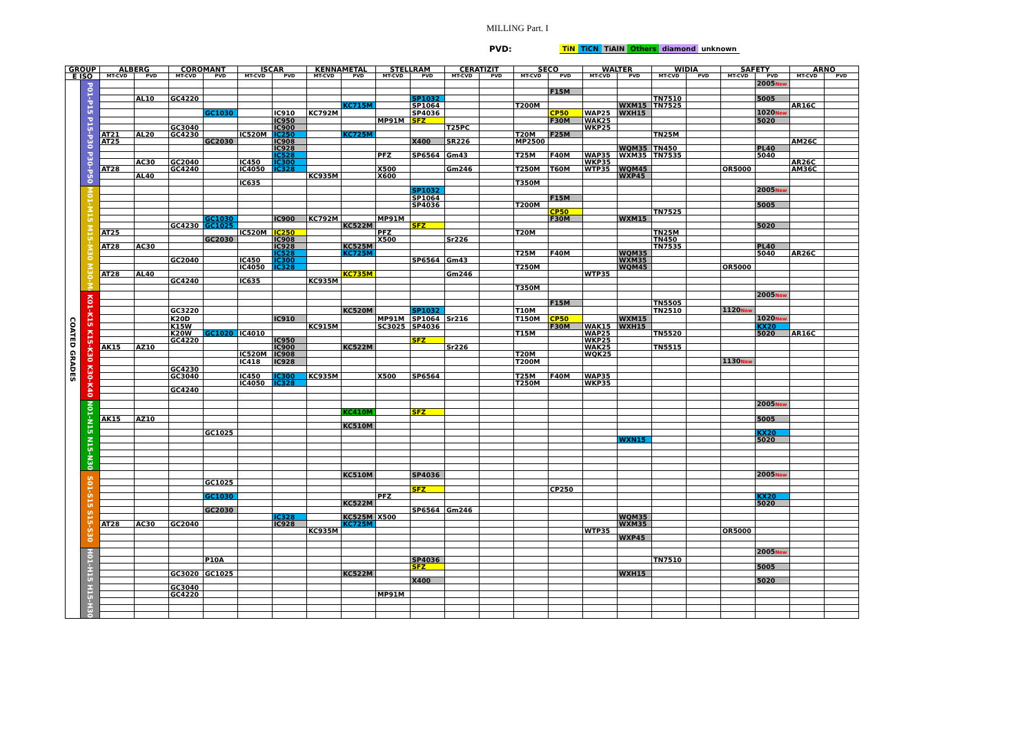MILLING Part. I
PVD: TiN TiCN TiAlN Others diamond unknown
| GROUP | | ALBERG | | COROMANT | | ISCAR | | KENNAMETAL | | STELLRAM | | CERATIZIT | | SECO | | WALTER | | WIDIA | | SAFETY | | ARNO | |
| --- | --- | --- | --- | --- | --- | --- | --- | --- | --- | --- | --- | --- | --- | --- | --- | --- | --- | --- | --- | --- | --- | --- | --- |
| E ISO | | MT-CVD | PVD | MT-CVD | PVD | MT-CVD | PVD | MT-CVD | PVD | MT-CVD | PVD | MT-CVD | PVD | MT-CVD | PVD | MT-CVD | PVD | MT-CVD | PVD | MT-CVD | PVD | MT-CVD | PVD |
| COATED GRADES | P01-P15 P15-P30 P30-P50 | | | | | | | | | | | | | | | | | | | | 2005 New | | |
| | | | | | | | | | | | | | | | F15M | | | | | | | | |
| | | | AL10 | GC4220 | | | | | | | SP1032 | | | | | | | TN7510 | | | 5005 | | |
| | | | | | | | | | KC715M | | SP1064 | | | T200M | | | WXM15 | TN7525 | | | | AR16C | |
| | | | | | GC1030 | | IC910 | KC792M | | | SP4036 | | | | CP50 | WAP25 | WXH15 | | | | 1020 New | | |
| | | | | | | | IC950 | | | MP91M | SFZ | | | | F30M | WAK25 | | | | | 5020 | | |
| | | | | GC3040 | | | IC900 | | | | | T25PC | | | | WKP25 | | | | | | | |
| | | AT21 | AL20 | GC4230 | | IC520M | IC250 | | KC725M | | | | | T20M | F25M | | | TN25M | | | | | |
| | | AT25 | | | GC2030 | | IC908 | | | | X400 | SR226 | | MP2500 | | | | | | | | AM26C | |
| | | | | | | | IC928 | | | | | | | | | | WQM35 | TN450 | | | PL40 | | |
| | | | | | | | IC528 | | | PFZ | SP6564 | Gm43 | | T25M | F40M | WAP35 | WXM35 | TN7535 | | | 5040 | | |
| | | | AC30 | GC2040 | | IC450 | IC300 | | | | | | | | | WKP35 | | | | | | AR26C | |
| | | AT28 | | GC4240 | | IC4050 | IC328 | | | X500 | | Gm246 | | T250M | T60M | WTP35 | WQM45 | | | OR5000 | | AM36C | |
| | | | AL40 | | | | | KC935M | | X600 | | | | | | | WXP45 | | | | | | |
| | | | | | | IC635 | | | | | | | | T350M | | | | | | | | | |
| | M01-M15 M15-M30 M30-M40 | | | | | | | | | | SP1032 | | | | | | | | | | 2005 New | | |
| | | | | | | | | | | | SP1064 | | | | F15M | | | | | | | | |
| | | | | | | | | | | | SP4036 | | | T200M | | | | | | | 5005 | | |
| | | | | | | | | | | | | | | | CP50 | | | TN7525 | | | | | |
| | | | | | GC1030 | | IC900 | KC792M | | MP91M | | | | | F30M | | WXM15 | | | | | | |
| | | | | GC4230 | GC1025 | | | | KC522M | | SFZ | | | | | | | | | | 5020 | | |
| | | AT25 | | | | IC520M | IC250 | | | PFZ | | | | T20M | | | | TN25M | | | | | |
| | | | | | GC2030 | | IC908 | | | X500 | | Sr226 | | | | | | TN450 | | | | | |
| | | AT28 | AC30 | | | | IC928 | | KC525M | | | | | | | | | TN7535 | | | PL40 | | |
| | | | | | | | IC528 | | KC725M | | | | | T25M | F40M | | WQM35 | | | | 5040 | AR26C | |
| | | | | GC2040 | | IC450 | IC300 | | | | SP6564 | Gm43 | | | | | WXM35 | | | | | | |
| | | | | | | IC4050 | IC328 | | | | | | | T250M | | | WQM45 | | | OR5000 | | | |
| | | AT28 | AL40 | | | | | | KC735M | | | Gm246 | | | | WTP35 | | | | | | | |
| | | | | GC4240 | | IC635 | | KC935M | | | | | | | | | | | | | | | |
| | | | | | | | | | | | | | | T350M | | | | | | | | | |
| | K01-K15 K15-K30 K30-K40 | | | | | | | | | | | | | | | | | | | | 2005 New | | |
| | | | | | | | | | | | | | | | F15M | | | TN5505 | | | | | |
| | | | | GC3220 | | | | | KC520M | | SP1032 | | | T10M | | | | TN2510 | | 1120 New | | | |
| | | | | K20D | | | IC910 | | | MP91M | SP1064 | Sr216 | | T150M | CP50 | | WXM15 | | | | 1020 New | | |
| | | | | K15W | | | | KC915M | | SC3025 | SP4036 | | | | F30M | WAK15 | WXH15 | | | | KX20 | | |
| | | | | K20W | GC1020 | IC4010 | | | | | | | | T15M | | WAP25 | | TN5520 | | | 5020 | AR16C | |
| | | | | GC4220 | | | IC950 | | | | SFZ | | | | | WKP25 | | | | | | | |
| | | AK15 | AZ10 | | | | IC900 | | KC522M | | | Sr226 | | | | WAK25 | | TN5515 | | | | | |
| | | | | | | IC520M | IC908 | | | | | | | T20M | | WQK25 | | | | | | | |
| | | | | | | IC418 | IC928 | | | | | | | T200M | | | | | | 1130 New | | | |
| | | | | GC4230 | | | | | | | | | | | | | | | | | | | |
| | | | | GC3040 | | IC450 | IC300 | KC935M | | X500 | SP6564 | | | T25M | F40M | WAP35 | | | | | | | |
| | | | | | | IC4050 | IC328 | | | | | | | T250M | | WKP35 | | | | | | | |
| | | | | GC4240 | | | | | | | | | | | | | | | | | | | |
| | N01-N15 N15-N30 | | | | | | | | | | | | | | | | | | | | 2005 New | | |
| | | | | | | | | | KC410M | | SFZ | | | | | | | | | | | | |
| | | AK15 | AZ10 | | | | | | | | | | | | | | | | | | 5005 | | |
| | | | | | | | | | KC510M | | | | | | | | | | | | | | |
| | | | | | GC1025 | | | | | | | | | | | | | | | | KX20 | | |
| | | | | | | | | | | | | | | | | | WXN15 | | | | 5020 | | |
| | S01-S15 S15-S30 | | | | | | | | KC510M | | SP4036 | | | | | | | | | | 2005 New | | |
| | | | | | GC1025 | | | | | | | | | | | | | | | | | | |
| | | | | | | | | | | | SFZ | | | | CP250 | | | | | | | | |
| | | | | | GC1030 | | | | | PFZ | | | | | | | | | | | KX20 | | |
| | | | | | | | | | KC522M | | | | | | | | | | | | 5020 | | |
| | | | | | GC2030 | | | | | | SP6564 | Gm246 | | | | | | | | | | | |
| | | | | | | | IC328 | | KC525M | X500 | | | | | | | WQM35 | | | | | | |
| | | AT28 | AC30 | GC2040 | | | IC928 | | KC725M | | | | | | | | WXM35 | | | | | | |
| | | | | | | | | KC935M | | | | | | | | WTP35 | | | | OR5000 | | | |
| | | | | | | | | | | | | | | | | | WXP45 | | | | | | |
| | H01-H15 H15-H30 | | | | | | | | | | | | | | | | | | | | 2005 New | | |
| | | | | | P10A | | | | | | SP4036 | | | | | | | TN7510 | | | | | |
| | | | | | | | | | | | SFZ | | | | | | | | | | 5005 | | |
| | | | | GC3020 | GC1025 | | | | KC522M | | | | | | | | WXH15 | | | | | | |
| | | | | | | | | | | | X400 | | | | | | | | | | 5020 | | |
| | | | | GC3040 | | | | | | | | | | | | | | | | | | | |
| | | | | GC4220 | | | | | | MP91M | | | | | | | | | | | | | |